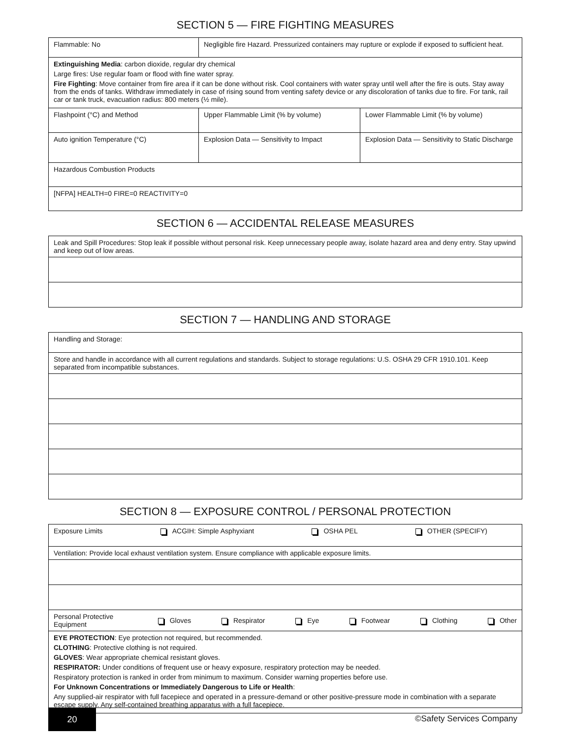SECTION 5 — FIRE FIGHTING MEASURES
| Flammable: No | Negligible fire Hazard. Pressurized containers may rupture or explode if exposed to sufficient heat. | |
| Extinguishing Media : carbon dioxide, regular dry chemical Large fires: Use regular foam or flood with fine water spray. Fire Fighting : Move container from fire area if it can be done without risk. Cool containers with water spray until well after the fire is outs. Stay away from the ends of tanks. Withdraw immediately in case of rising sound from venting safety device or any discoloration of tanks due to fire. For tank, rail car or tank truck, evacuation radius: 800 meters (½ mile). | | |
| Flashpoint (°C) and Method | Upper Flammable Limit (% by volume) | Lower Flammable Limit (% by volume) |
| Auto ignition Temperature (°C) | Explosion Data — Sensitivity to Impact | Explosion Data — Sensitivity to Static Discharge |
| Hazardous Combustion Products | | |
| [NFPA] HEALTH=0 FIRE=0 REACTIVITY=0 | | |
SECTION 6 — ACCIDENTAL RELEASE MEASURES
| Leak and Spill Procedures: Stop leak if possible without personal risk. Keep unnecessary people away, isolate hazard area and deny entry. Stay upwind and keep out of low areas. |
SECTION 7 — HANDLING AND STORAGE
| Handling and Storage: |
| Store and handle in accordance with all current regulations and standards. Subject to storage regulations: U.S. OSHA 29 CFR 1910.101. Keep separated from incompatible substances. |
SECTION 8 — EXPOSURE CONTROL / PERSONAL PROTECTION
| Exposure Limits ACGIH: Simple Asphyxiant OSHA PEL OTHER (SPECIFY) |
| Ventilation: Provide local exhaust ventilation system. Ensure compliance with applicable exposure limits. |
| Personal Protective Equipment Gloves Respirator Eye Footwear Clothing Other |
| EYE PROTECTION : Eye protection not required, but recommended. CLOTHING : Protective clothing is not required. GLOVES : Wear appropriate chemical resistant gloves. RESPIRATOR: Under conditions of frequent use or heavy exposure, respiratory protection may be needed. Respiratory protection is ranked in order from minimum to maximum. Consider warning properties before use. For Unknown Concentrations or Immediately Dangerous to Life or Health : Any supplied-air respirator with full facepiece and operated in a pressure-demand or other positive-pressure mode in combination with a separate escape supply. Any self-contained breathing apparatus with a full facepiece. |
20
©Safety Services Company